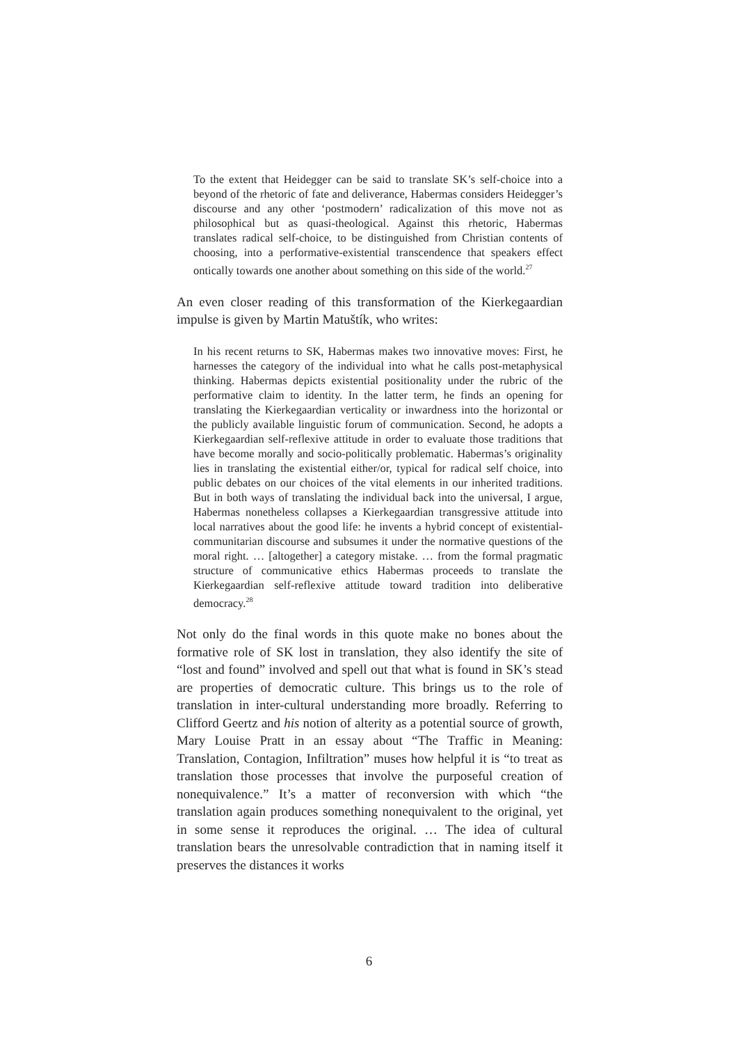To the extent that Heidegger can be said to translate SK’s self-choice into a beyond of the rhetoric of fate and deliverance, Habermas considers Heidegger’s discourse and any other ‘postmodern’ radicalization of this move not as philosophical but as quasi-theological. Against this rhetoric, Habermas translates radical self-choice, to be distinguished from Christian contents of choosing, into a performative-existential transcendence that speakers effect ontically towards one another about something on this side of the world.<sup>27</sup>
An even closer reading of this transformation of the Kierkegaardian impulse is given by Martin Matuštík, who writes:
In his recent returns to SK, Habermas makes two innovative moves: First, he harnesses the category of the individual into what he calls post-metaphysical thinking. Habermas depicts existential positionality under the rubric of the performative claim to identity. In the latter term, he finds an opening for translating the Kierkegaardian verticality or inwardness into the horizontal or the publicly available linguistic forum of communication. Second, he adopts a Kierkegaardian self-reflexive attitude in order to evaluate those traditions that have become morally and socio-politically problematic. Habermas’s originality lies in translating the existential either/or, typical for radical self choice, into public debates on our choices of the vital elements in our inherited traditions. But in both ways of translating the individual back into the universal, I argue, Habermas nonetheless collapses a Kierkegaardian transgressive attitude into local narratives about the good life: he invents a hybrid concept of existential-communitarian discourse and subsumes it under the normative questions of the moral right. … [altogether] a category mistake. … from the formal pragmatic structure of communicative ethics Habermas proceeds to translate the Kierkegaardian self-reflexive attitude toward tradition into deliberative democracy.<sup>28</sup>
Not only do the final words in this quote make no bones about the formative role of SK lost in translation, they also identify the site of “lost and found” involved and spell out that what is found in SK’s stead are properties of democratic culture. This brings us to the role of translation in inter-cultural understanding more broadly. Referring to Clifford Geertz and his notion of alterity as a potential source of growth, Mary Louise Pratt in an essay about “The Traffic in Meaning: Translation, Contagion, Infiltration” muses how helpful it is “to treat as translation those processes that involve the purposeful creation of nonequivalence.” It’s a matter of reconversion with which “the translation again produces something nonequivalent to the original, yet in some sense it reproduces the original. … The idea of cultural translation bears the unresolvable contradiction that in naming itself it preserves the distances it works
6